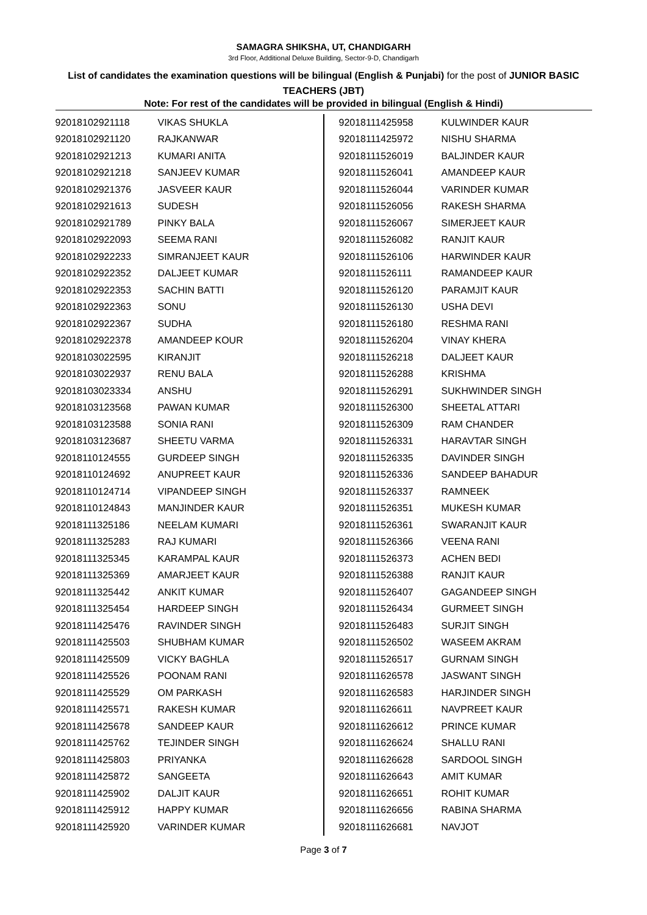SAMAGRA SHIKSHA, UT, CHANDIGARH
3rd Floor, Additional Deluxe Building, Sector-9-D, Chandigarh
List of candidates the examination questions will be bilingual (English & Punjabi) for the post of JUNIOR BASIC TEACHERS (JBT)
Note: For rest of the candidates will be provided in bilingual (English & Hindi)
| 92018102921118 | VIKAS SHUKLA |
| 92018102921120 | RAJKANWAR |
| 92018102921213 | KUMARI ANITA |
| 92018102921218 | SANJEEV KUMAR |
| 92018102921376 | JASVEER KAUR |
| 92018102921613 | SUDESH |
| 92018102921789 | PINKY BALA |
| 92018102922093 | SEEMA RANI |
| 92018102922233 | SIMRANJEET KAUR |
| 92018102922352 | DALJEET KUMAR |
| 92018102922353 | SACHIN BATTI |
| 92018102922363 | SONU |
| 92018102922367 | SUDHA |
| 92018102922378 | AMANDEEP KOUR |
| 92018103022595 | KIRANJIT |
| 92018103022937 | RENU BALA |
| 92018103023334 | ANSHU |
| 92018103123568 | PAWAN KUMAR |
| 92018103123588 | SONIA RANI |
| 92018103123687 | SHEETU VARMA |
| 92018110124555 | GURDEEP SINGH |
| 92018110124692 | ANUPREET KAUR |
| 92018110124714 | VIPANDEEP SINGH |
| 92018110124843 | MANJINDER KAUR |
| 92018111325186 | NEELAM KUMARI |
| 92018111325283 | RAJ KUMARI |
| 92018111325345 | KARAMPAL KAUR |
| 92018111325369 | AMARJEET KAUR |
| 92018111325442 | ANKIT KUMAR |
| 92018111325454 | HARDEEP SINGH |
| 92018111425476 | RAVINDER SINGH |
| 92018111425503 | SHUBHAM KUMAR |
| 92018111425509 | VICKY BAGHLA |
| 92018111425526 | POONAM RANI |
| 92018111425529 | OM PARKASH |
| 92018111425571 | RAKESH KUMAR |
| 92018111425678 | SANDEEP KAUR |
| 92018111425762 | TEJINDER SINGH |
| 92018111425803 | PRIYANKA |
| 92018111425872 | SANGEETA |
| 92018111425902 | DALJIT KAUR |
| 92018111425912 | HAPPY KUMAR |
| 92018111425920 | VARINDER KUMAR |
| 92018111425958 | KULWINDER KAUR |
| 92018111425972 | NISHU SHARMA |
| 92018111526019 | BALJINDER KAUR |
| 92018111526041 | AMANDEEP KAUR |
| 92018111526044 | VARINDER KUMAR |
| 92018111526056 | RAKESH SHARMA |
| 92018111526067 | SIMERJEET KAUR |
| 92018111526082 | RANJIT KAUR |
| 92018111526106 | HARWINDER KAUR |
| 92018111526111 | RAMANDEEP KAUR |
| 92018111526120 | PARAMJIT KAUR |
| 92018111526130 | USHA DEVI |
| 92018111526180 | RESHMA RANI |
| 92018111526204 | VINAY KHERA |
| 92018111526218 | DALJEET KAUR |
| 92018111526288 | KRISHMA |
| 92018111526291 | SUKHWINDER SINGH |
| 92018111526300 | SHEETAL ATTARI |
| 92018111526309 | RAM CHANDER |
| 92018111526331 | HARAVTAR SINGH |
| 92018111526335 | DAVINDER SINGH |
| 92018111526336 | SANDEEP BAHADUR |
| 92018111526337 | RAMNEEK |
| 92018111526351 | MUKESH KUMAR |
| 92018111526361 | SWARANJIT KAUR |
| 92018111526366 | VEENA RANI |
| 92018111526373 | ACHEN BEDI |
| 92018111526388 | RANJIT KAUR |
| 92018111526407 | GAGANDEEP SINGH |
| 92018111526434 | GURMEET SINGH |
| 92018111526483 | SURJIT SINGH |
| 92018111526502 | WASEEM AKRAM |
| 92018111526517 | GURNAM SINGH |
| 92018111626578 | JASWANT SINGH |
| 92018111626583 | HARJINDER SINGH |
| 92018111626611 | NAVPREET KAUR |
| 92018111626612 | PRINCE KUMAR |
| 92018111626624 | SHALLU RANI |
| 92018111626628 | SARDOOL SINGH |
| 92018111626643 | AMIT KUMAR |
| 92018111626651 | ROHIT KUMAR |
| 92018111626656 | RABINA SHARMA |
| 92018111626681 | NAVJOT |
Page 3 of 7